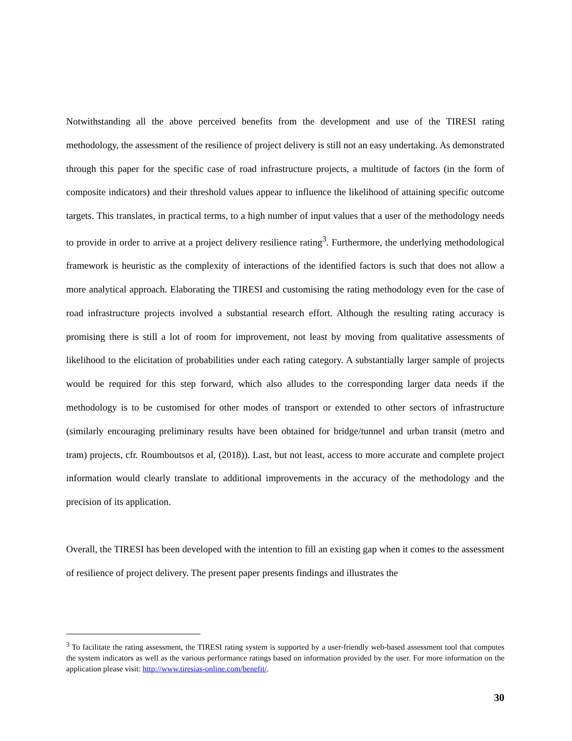Notwithstanding all the above perceived benefits from the development and use of the TIRESI rating methodology, the assessment of the resilience of project delivery is still not an easy undertaking. As demonstrated through this paper for the specific case of road infrastructure projects, a multitude of factors (in the form of composite indicators) and their threshold values appear to influence the likelihood of attaining specific outcome targets. This translates, in practical terms, to a high number of input values that a user of the methodology needs to provide in order to arrive at a project delivery resilience rating<sup>3</sup>. Furthermore, the underlying methodological framework is heuristic as the complexity of interactions of the identified factors is such that does not allow a more analytical approach. Elaborating the TIRESI and customising the rating methodology even for the case of road infrastructure projects involved a substantial research effort. Although the resulting rating accuracy is promising there is still a lot of room for improvement, not least by moving from qualitative assessments of likelihood to the elicitation of probabilities under each rating category. A substantially larger sample of projects would be required for this step forward, which also alludes to the corresponding larger data needs if the methodology is to be customised for other modes of transport or extended to other sectors of infrastructure (similarly encouraging preliminary results have been obtained for bridge/tunnel and urban transit (metro and tram) projects, cfr. Roumboutsos et al, (2018)). Last, but not least, access to more accurate and complete project information would clearly translate to additional improvements in the accuracy of the methodology and the precision of its application.
Overall, the TIRESI has been developed with the intention to fill an existing gap when it comes to the assessment of resilience of project delivery. The present paper presents findings and illustrates the
<sup>3</sup> To facilitate the rating assessment, the TIRESI rating system is supported by a user-friendly web-based assessment tool that computes the system indicators as well as the various performance ratings based on information provided by the user. For more information on the application please visit: http://www.tiresias-online.com/benefit/.
30